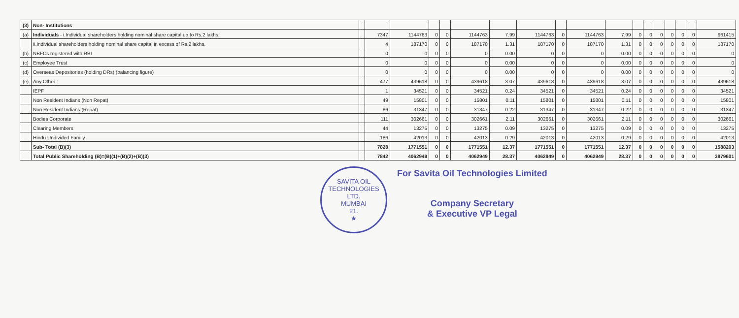| (3) | Non- Institutions | | | | | | | | | | | | | | | | | | |
| (a) | Individuals - i.Individual shareholders holding nominal share capital up to Rs.2 lakhs. | | 7347 | 1144763 | 0 | 0 | 1144763 | 7.99 | 1144763 | 0 | 1144763 | 7.99 | 0 | 0 | 0 | 0 | 0 | 0 | 961415 |
| | ii.Individual shareholders holding nominal share capital in excess of Rs.2 lakhs. | | 4 | 187170 | 0 | 0 | 187170 | 1.31 | 187170 | 0 | 187170 | 1.31 | 0 | 0 | 0 | 0 | 0 | 0 | 187170 |
| (b) | NBFCs registered with RBI | | 0 | 0 | 0 | 0 | 0 | 0.00 | 0 | 0 | 0 | 0.00 | 0 | 0 | 0 | 0 | 0 | 0 | 0 |
| (c) | Employee Trust | | 0 | 0 | 0 | 0 | 0 | 0.00 | 0 | 0 | 0 | 0.00 | 0 | 0 | 0 | 0 | 0 | 0 | 0 |
| (d) | Overseas Depositories (holding DRs) (balancing figure) | | 0 | 0 | 0 | 0 | 0 | 0.00 | 0 | 0 | 0 | 0.00 | 0 | 0 | 0 | 0 | 0 | 0 | 0 |
| (e) | Any Other : | | 477 | 439618 | 0 | 0 | 439618 | 3.07 | 439618 | 0 | 439618 | 3.07 | 0 | 0 | 0 | 0 | 0 | 0 | 439618 |
| | IEPF | | 1 | 34521 | 0 | 0 | 34521 | 0.24 | 34521 | 0 | 34521 | 0.24 | 0 | 0 | 0 | 0 | 0 | 0 | 34521 |
| | Non Resident Indians (Non Repat) | | 49 | 15801 | 0 | 0 | 15801 | 0.11 | 15801 | 0 | 15801 | 0.11 | 0 | 0 | 0 | 0 | 0 | 0 | 15801 |
| | Non Resident Indians (Repat) | | 86 | 31347 | 0 | 0 | 31347 | 0.22 | 31347 | 0 | 31347 | 0.22 | 0 | 0 | 0 | 0 | 0 | 0 | 31347 |
| | Bodies Corporate | | 111 | 302661 | 0 | 0 | 302661 | 2.11 | 302661 | 0 | 302661 | 2.11 | 0 | 0 | 0 | 0 | 0 | 0 | 302661 |
| | Clearing Members | | 44 | 13275 | 0 | 0 | 13275 | 0.09 | 13275 | 0 | 13275 | 0.09 | 0 | 0 | 0 | 0 | 0 | 0 | 13275 |
| | Hindu Undivided Family | | 186 | 42013 | 0 | 0 | 42013 | 0.29 | 42013 | 0 | 42013 | 0.29 | 0 | 0 | 0 | 0 | 0 | 0 | 42013 |
| | Sub- Total (B)(3) | | 7828 | 1771551 | 0 | 0 | 1771551 | 12.37 | 1771551 | 0 | 1771551 | 12.37 | 0 | 0 | 0 | 0 | 0 | 0 | 1588203 |
| | Total Public Shareholding (B)=(B)(1)+(B)(2)+(B)(3) | | 7842 | 4062949 | 0 | 0 | 4062949 | 28.37 | 4062949 | 0 | 4062949 | 28.37 | 0 | 0 | 0 | 0 | 0 | 0 | 3879601 |
SAVITA OIL TECHNOLOGIES LTD.
MUMBAI
21.
★
For Savita Oil Technologies Limited
Company Secretary
& Executive VP Legal